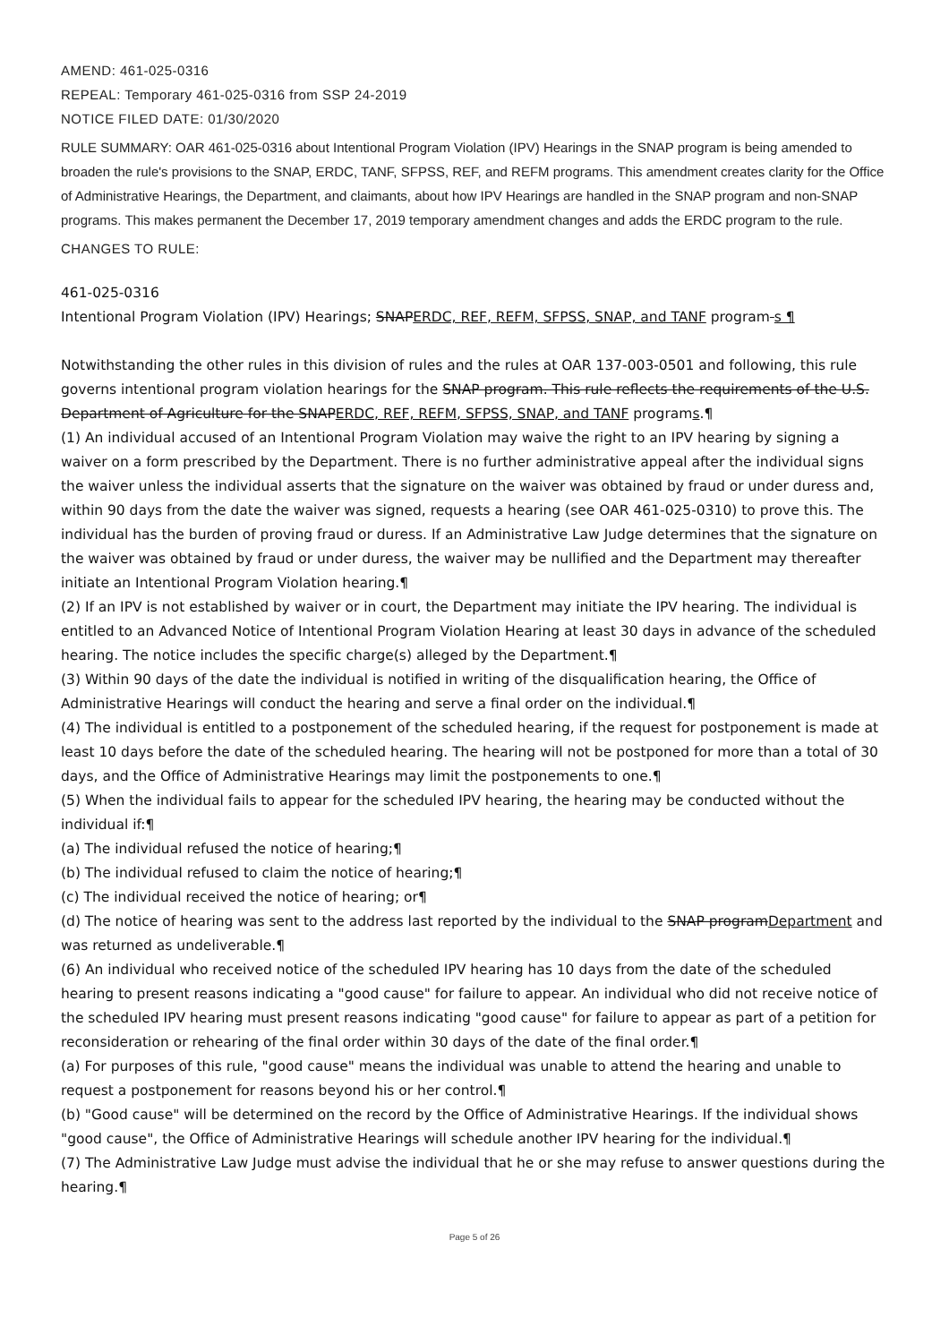AMEND: 461-025-0316
REPEAL: Temporary 461-025-0316 from SSP 24-2019
NOTICE FILED DATE: 01/30/2020
RULE SUMMARY: OAR 461-025-0316 about Intentional Program Violation (IPV) Hearings in the SNAP program is being amended to broaden the rule's provisions to the SNAP, ERDC, TANF, SFPSS, REF, and REFM programs. This amendment creates clarity for the Office of Administrative Hearings, the Department, and claimants, about how IPV Hearings are handled in the SNAP program and non-SNAP programs. This makes permanent the December 17, 2019 temporary amendment changes and adds the ERDC program to the rule.
CHANGES TO RULE:
461-025-0316
Intentional Program Violation (IPV) Hearings; SNAPERDC, REF, REFM, SFPSS, SNAP, and TANF program s ¶
Notwithstanding the other rules in this division of rules and the rules at OAR 137-003-0501 and following, this rule governs intentional program violation hearings for the SNAP program. This rule reflects the requirements of the U.S. Department of Agriculture for the SNAPERDC, REF, REFM, SFPSS, SNAP, and TANF programs.¶
(1) An individual accused of an Intentional Program Violation may waive the right to an IPV hearing by signing a waiver on a form prescribed by the Department. There is no further administrative appeal after the individual signs the waiver unless the individual asserts that the signature on the waiver was obtained by fraud or under duress and, within 90 days from the date the waiver was signed, requests a hearing (see OAR 461-025-0310) to prove this. The individual has the burden of proving fraud or duress. If an Administrative Law Judge determines that the signature on the waiver was obtained by fraud or under duress, the waiver may be nullified and the Department may thereafter initiate an Intentional Program Violation hearing.¶
(2) If an IPV is not established by waiver or in court, the Department may initiate the IPV hearing. The individual is entitled to an Advanced Notice of Intentional Program Violation Hearing at least 30 days in advance of the scheduled hearing. The notice includes the specific charge(s) alleged by the Department.¶
(3) Within 90 days of the date the individual is notified in writing of the disqualification hearing, the Office of Administrative Hearings will conduct the hearing and serve a final order on the individual.¶
(4) The individual is entitled to a postponement of the scheduled hearing, if the request for postponement is made at least 10 days before the date of the scheduled hearing. The hearing will not be postponed for more than a total of 30 days, and the Office of Administrative Hearings may limit the postponements to one.¶
(5) When the individual fails to appear for the scheduled IPV hearing, the hearing may be conducted without the individual if:¶
(a) The individual refused the notice of hearing;¶
(b) The individual refused to claim the notice of hearing;¶
(c) The individual received the notice of hearing; or¶
(d) The notice of hearing was sent to the address last reported by the individual to the SNAP programDepartment and was returned as undeliverable.¶
(6) An individual who received notice of the scheduled IPV hearing has 10 days from the date of the scheduled hearing to present reasons indicating a "good cause" for failure to appear. An individual who did not receive notice of the scheduled IPV hearing must present reasons indicating "good cause" for failure to appear as part of a petition for reconsideration or rehearing of the final order within 30 days of the date of the final order.¶
(a) For purposes of this rule, "good cause" means the individual was unable to attend the hearing and unable to request a postponement for reasons beyond his or her control.¶
(b) "Good cause" will be determined on the record by the Office of Administrative Hearings. If the individual shows "good cause", the Office of Administrative Hearings will schedule another IPV hearing for the individual.¶
(7) The Administrative Law Judge must advise the individual that he or she may refuse to answer questions during the hearing.¶
Page 5 of 26